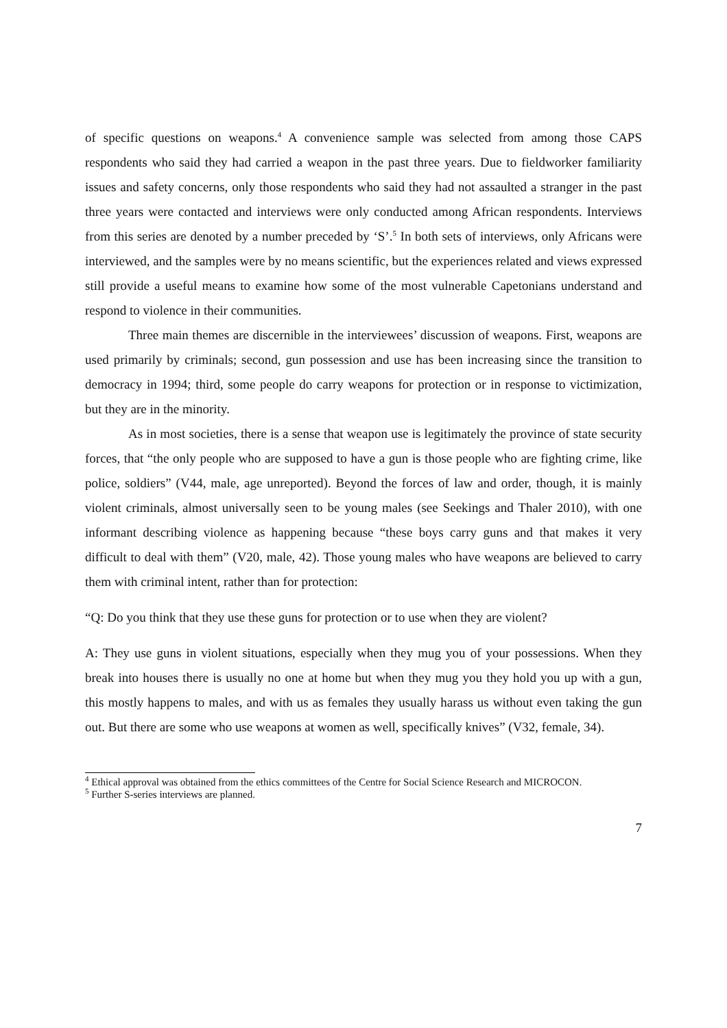of specific questions on weapons.<sup>4</sup> A convenience sample was selected from among those CAPS respondents who said they had carried a weapon in the past three years. Due to fieldworker familiarity issues and safety concerns, only those respondents who said they had not assaulted a stranger in the past three years were contacted and interviews were only conducted among African respondents. Interviews from this series are denoted by a number preceded by ‘S’.<sup>5</sup> In both sets of interviews, only Africans were interviewed, and the samples were by no means scientific, but the experiences related and views expressed still provide a useful means to examine how some of the most vulnerable Capetonians understand and respond to violence in their communities.
Three main themes are discernible in the interviewees’ discussion of weapons. First, weapons are used primarily by criminals; second, gun possession and use has been increasing since the transition to democracy in 1994; third, some people do carry weapons for protection or in response to victimization, but they are in the minority.
As in most societies, there is a sense that weapon use is legitimately the province of state security forces, that “the only people who are supposed to have a gun is those people who are fighting crime, like police, soldiers” (V44, male, age unreported). Beyond the forces of law and order, though, it is mainly violent criminals, almost universally seen to be young males (see Seekings and Thaler 2010), with one informant describing violence as happening because “these boys carry guns and that makes it very difficult to deal with them” (V20, male, 42). Those young males who have weapons are believed to carry them with criminal intent, rather than for protection:
“Q: Do you think that they use these guns for protection or to use when they are violent?
A: They use guns in violent situations, especially when they mug you of your possessions. When they break into houses there is usually no one at home but when they mug you they hold you up with a gun, this mostly happens to males, and with us as females they usually harass us without even taking the gun out. But there are some who use weapons at women as well, specifically knives” (V32, female, 34).
<sup>4</sup> Ethical approval was obtained from the ethics committees of the Centre for Social Science Research and MICROCON.
<sup>5</sup> Further S-series interviews are planned.
7